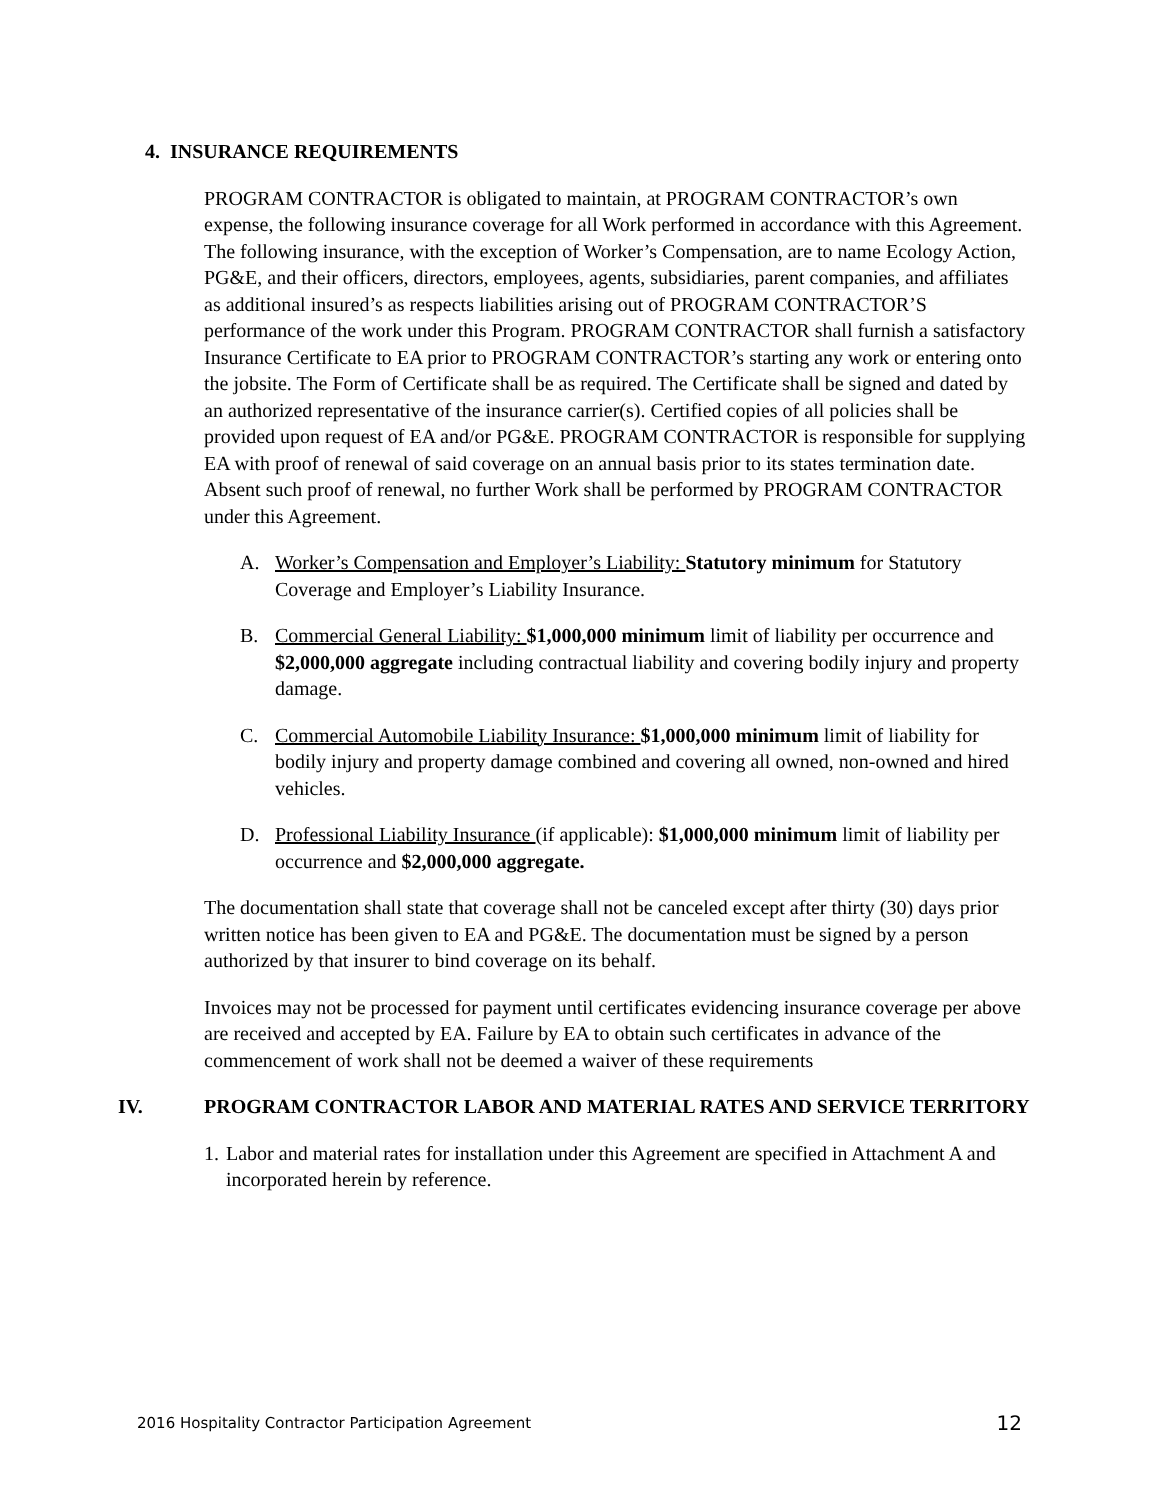4. INSURANCE REQUIREMENTS
PROGRAM CONTRACTOR is obligated to maintain, at PROGRAM CONTRACTOR’s own expense, the following insurance coverage for all Work performed in accordance with this Agreement. The following insurance, with the exception of Worker’s Compensation, are to name Ecology Action, PG&E, and their officers, directors, employees, agents, subsidiaries, parent companies, and affiliates as additional insured’s as respects liabilities arising out of PROGRAM CONTRACTOR’S performance of the work under this Program. PROGRAM CONTRACTOR shall furnish a satisfactory Insurance Certificate to EA prior to PROGRAM CONTRACTOR’s starting any work or entering onto the jobsite. The Form of Certificate shall be as required. The Certificate shall be signed and dated by an authorized representative of the insurance carrier(s). Certified copies of all policies shall be provided upon request of EA and/or PG&E. PROGRAM CONTRACTOR is responsible for supplying EA with proof of renewal of said coverage on an annual basis prior to its states termination date. Absent such proof of renewal, no further Work shall be performed by PROGRAM CONTRACTOR under this Agreement.
A. Worker’s Compensation and Employer’s Liability: Statutory minimum for Statutory Coverage and Employer’s Liability Insurance.
B. Commercial General Liability: $1,000,000 minimum limit of liability per occurrence and $2,000,000 aggregate including contractual liability and covering bodily injury and property damage.
C. Commercial Automobile Liability Insurance: $1,000,000 minimum limit of liability for bodily injury and property damage combined and covering all owned, non-owned and hired vehicles.
D. Professional Liability Insurance (if applicable): $1,000,000 minimum limit of liability per occurrence and $2,000,000 aggregate.
The documentation shall state that coverage shall not be canceled except after thirty (30) days prior written notice has been given to EA and PG&E. The documentation must be signed by a person authorized by that insurer to bind coverage on its behalf.
Invoices may not be processed for payment until certificates evidencing insurance coverage per above are received and accepted by EA. Failure by EA to obtain such certificates in advance of the commencement of work shall not be deemed a waiver of these requirements
IV. PROGRAM CONTRACTOR LABOR AND MATERIAL RATES AND SERVICE TERRITORY
1. Labor and material rates for installation under this Agreement are specified in Attachment A and incorporated herein by reference.
2016 Hospitality Contractor Participation Agreement 12